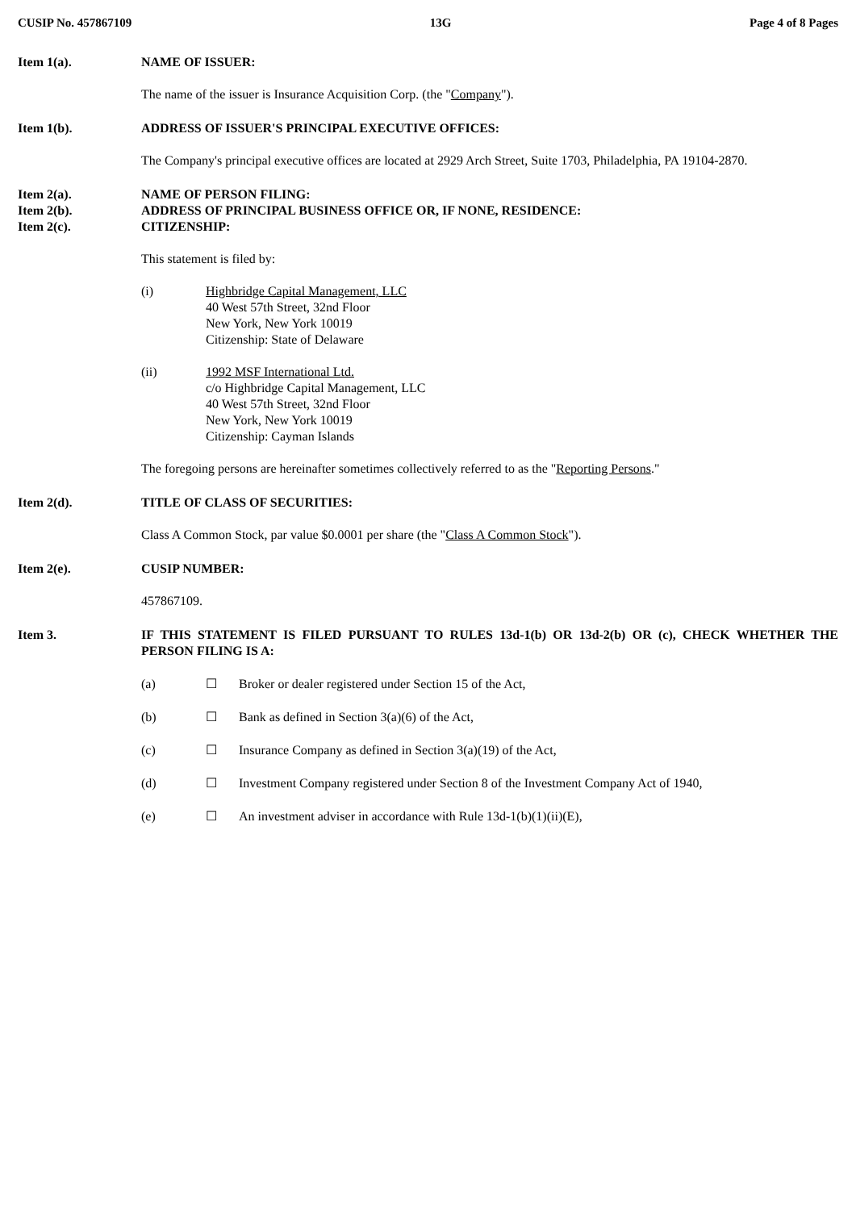CUSIP No. 457867109 13G Page 4 of 8 Pages
Item 1(a). NAME OF ISSUER:
The name of the issuer is Insurance Acquisition Corp. (the "Company").
Item 1(b). ADDRESS OF ISSUER'S PRINCIPAL EXECUTIVE OFFICES:
The Company's principal executive offices are located at 2929 Arch Street, Suite 1703, Philadelphia, PA 19104-2870.
Item 2(a).
Item 2(b).
Item 2(c).
NAME OF PERSON FILING:
ADDRESS OF PRINCIPAL BUSINESS OFFICE OR, IF NONE, RESIDENCE:
CITIZENSHIP:
This statement is filed by:
(i) Highbridge Capital Management, LLC
40 West 57th Street, 32nd Floor
New York, New York 10019
Citizenship: State of Delaware
(ii) 1992 MSF International Ltd.
c/o Highbridge Capital Management, LLC
40 West 57th Street, 32nd Floor
New York, New York 10019
Citizenship: Cayman Islands
The foregoing persons are hereinafter sometimes collectively referred to as the "Reporting Persons."
Item 2(d). TITLE OF CLASS OF SECURITIES:
Class A Common Stock, par value $0.0001 per share (the "Class A Common Stock").
Item 2(e). CUSIP NUMBER:
457867109.
Item 3. IF THIS STATEMENT IS FILED PURSUANT TO RULES 13d-1(b) OR 13d-2(b) OR (c), CHECK WHETHER THE PERSON FILING IS A:
(a) ☐ Broker or dealer registered under Section 15 of the Act,
(b) ☐ Bank as defined in Section 3(a)(6) of the Act,
(c) ☐ Insurance Company as defined in Section 3(a)(19) of the Act,
(d) ☐ Investment Company registered under Section 8 of the Investment Company Act of 1940,
(e) ☐ An investment adviser in accordance with Rule 13d-1(b)(1)(ii)(E),